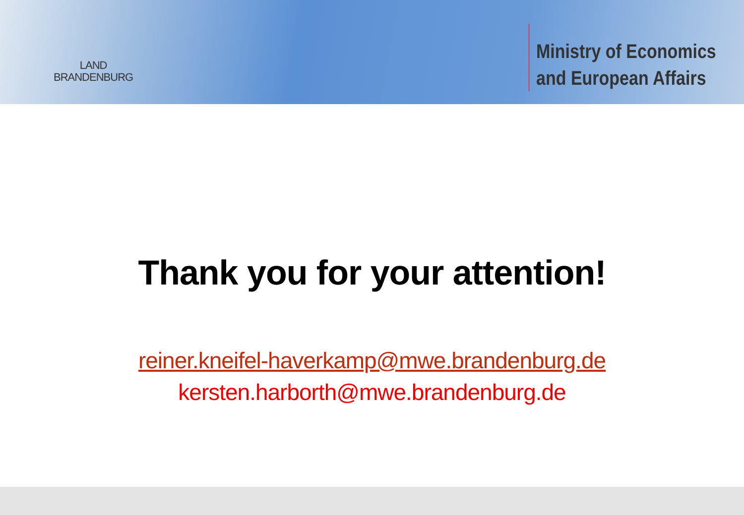LAND
BRANDENBURG
Ministry of Economics
and European Affairs
Thank you for your attention!
reiner.kneifel-haverkamp@mwe.brandenburg.de
kersten.harborth@mwe.brandenburg.de